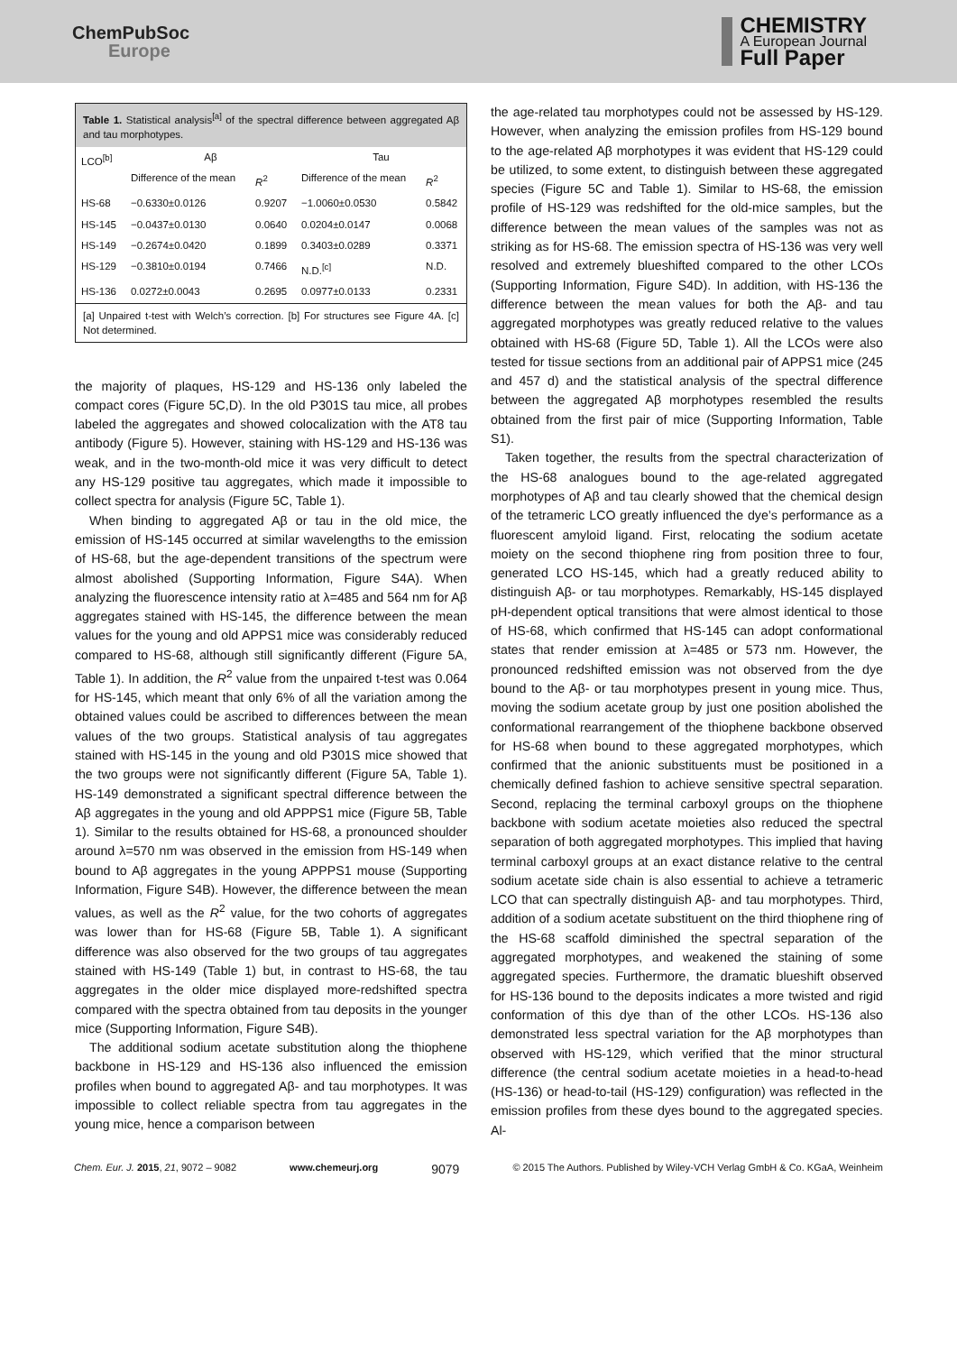ChemPubSoc
Europe
CHEMISTRY
A European Journal
Full Paper
Table 1. Statistical analysis<sup>[a]</sup> of the spectral difference between aggregated Aβ and tau morphotypes.
| LCO<sup>[b]</sup> | Aβ | | Tau | |
| --- | --- | --- | --- | --- |
| | Difference of the mean | R<sup>2</sup> | Difference of the mean | R<sup>2</sup> |
| HS-68 | −0.6330±0.0126 | 0.9207 | −1.0060±0.0530 | 0.5842 |
| HS-145 | −0.0437±0.0130 | 0.0640 | 0.0204±0.0147 | 0.0068 |
| HS-149 | −0.2674±0.0420 | 0.1899 | 0.3403±0.0289 | 0.3371 |
| HS-129 | −0.3810±0.0194 | 0.7466 | N.D.<sup>[c]</sup> | N.D. |
| HS-136 | 0.0272±0.0043 | 0.2695 | 0.0977±0.0133 | 0.2331 |
[a] Unpaired t-test with Welch’s correction. [b] For structures see Figure 4A. [c] Not determined.
the majority of plaques, HS-129 and HS-136 only labeled the compact cores (Figure 5C,D). In the old P301S tau mice, all probes labeled the aggregates and showed colocalization with the AT8 tau antibody (Figure 5). However, staining with HS-129 and HS-136 was weak, and in the two-month-old mice it was very difficult to detect any HS-129 positive tau aggregates, which made it impossible to collect spectra for analysis (Figure 5C, Table 1).
When binding to aggregated Aβ or tau in the old mice, the emission of HS-145 occurred at similar wavelengths to the emission of HS-68, but the age-dependent transitions of the spectrum were almost abolished (Supporting Information, Figure S4A). When analyzing the fluorescence intensity ratio at λ=485 and 564 nm for Aβ aggregates stained with HS-145, the difference between the mean values for the young and old APPS1 mice was considerably reduced compared to HS-68, although still significantly different (Figure 5A, Table 1). In addition, the R<sup>2</sup> value from the unpaired t-test was 0.064 for HS-145, which meant that only 6% of all the variation among the obtained values could be ascribed to differences between the mean values of the two groups. Statistical analysis of tau aggregates stained with HS-145 in the young and old P301S mice showed that the two groups were not significantly different (Figure 5A, Table 1). HS-149 demonstrated a significant spectral difference between the Aβ aggregates in the young and old APPPS1 mice (Figure 5B, Table 1). Similar to the results obtained for HS-68, a pronounced shoulder around λ=570 nm was observed in the emission from HS-149 when bound to Aβ aggregates in the young APPPS1 mouse (Supporting Information, Figure S4B). However, the difference between the mean values, as well as the R<sup>2</sup> value, for the two cohorts of aggregates was lower than for HS-68 (Figure 5B, Table 1). A significant difference was also observed for the two groups of tau aggregates stained with HS-149 (Table 1) but, in contrast to HS-68, the tau aggregates in the older mice displayed more-redshifted spectra compared with the spectra obtained from tau deposits in the younger mice (Supporting Information, Figure S4B).
The additional sodium acetate substitution along the thiophene backbone in HS-129 and HS-136 also influenced the emission profiles when bound to aggregated Aβ- and tau morphotypes. It was impossible to collect reliable spectra from tau aggregates in the young mice, hence a comparison between
the age-related tau morphotypes could not be assessed by HS-129. However, when analyzing the emission profiles from HS-129 bound to the age-related Aβ morphotypes it was evident that HS-129 could be utilized, to some extent, to distinguish between these aggregated species (Figure 5C and Table 1). Similar to HS-68, the emission profile of HS-129 was redshifted for the old-mice samples, but the difference between the mean values of the samples was not as striking as for HS-68. The emission spectra of HS-136 was very well resolved and extremely blueshifted compared to the other LCOs (Supporting Information, Figure S4D). In addition, with HS-136 the difference between the mean values for both the Aβ- and tau aggregated morphotypes was greatly reduced relative to the values obtained with HS-68 (Figure 5D, Table 1). All the LCOs were also tested for tissue sections from an additional pair of APPS1 mice (245 and 457 d) and the statistical analysis of the spectral difference between the aggregated Aβ morphotypes resembled the results obtained from the first pair of mice (Supporting Information, Table S1).
Taken together, the results from the spectral characterization of the HS-68 analogues bound to the age-related aggregated morphotypes of Aβ and tau clearly showed that the chemical design of the tetrameric LCO greatly influenced the dye’s performance as a fluorescent amyloid ligand. First, relocating the sodium acetate moiety on the second thiophene ring from position three to four, generated LCO HS-145, which had a greatly reduced ability to distinguish Aβ- or tau morphotypes. Remarkably, HS-145 displayed pH-dependent optical transitions that were almost identical to those of HS-68, which confirmed that HS-145 can adopt conformational states that render emission at λ=485 or 573 nm. However, the pronounced redshifted emission was not observed from the dye bound to the Aβ- or tau morphotypes present in young mice. Thus, moving the sodium acetate group by just one position abolished the conformational rearrangement of the thiophene backbone observed for HS-68 when bound to these aggregated morphotypes, which confirmed that the anionic substituents must be positioned in a chemically defined fashion to achieve sensitive spectral separation. Second, replacing the terminal carboxyl groups on the thiophene backbone with sodium acetate moieties also reduced the spectral separation of both aggregated morphotypes. This implied that having terminal carboxyl groups at an exact distance relative to the central sodium acetate side chain is also essential to achieve a tetrameric LCO that can spectrally distinguish Aβ- and tau morphotypes. Third, addition of a sodium acetate substituent on the third thiophene ring of the HS-68 scaffold diminished the spectral separation of the aggregated morphotypes, and weakened the staining of some aggregated species. Furthermore, the dramatic blueshift observed for HS-136 bound to the deposits indicates a more twisted and rigid conformation of this dye than of the other LCOs. HS-136 also demonstrated less spectral variation for the Aβ morphotypes than observed with HS-129, which verified that the minor structural difference (the central sodium acetate moieties in a head-to-head (HS-136) or head-to-tail (HS-129) configuration) was reflected in the emission profiles from these dyes bound to the aggregated species. Al-
Chem. Eur. J. 2015, 21, 9072 – 9082 www.chemeurj.org 9079 © 2015 The Authors. Published by Wiley-VCH Verlag GmbH & Co. KGaA, Weinheim